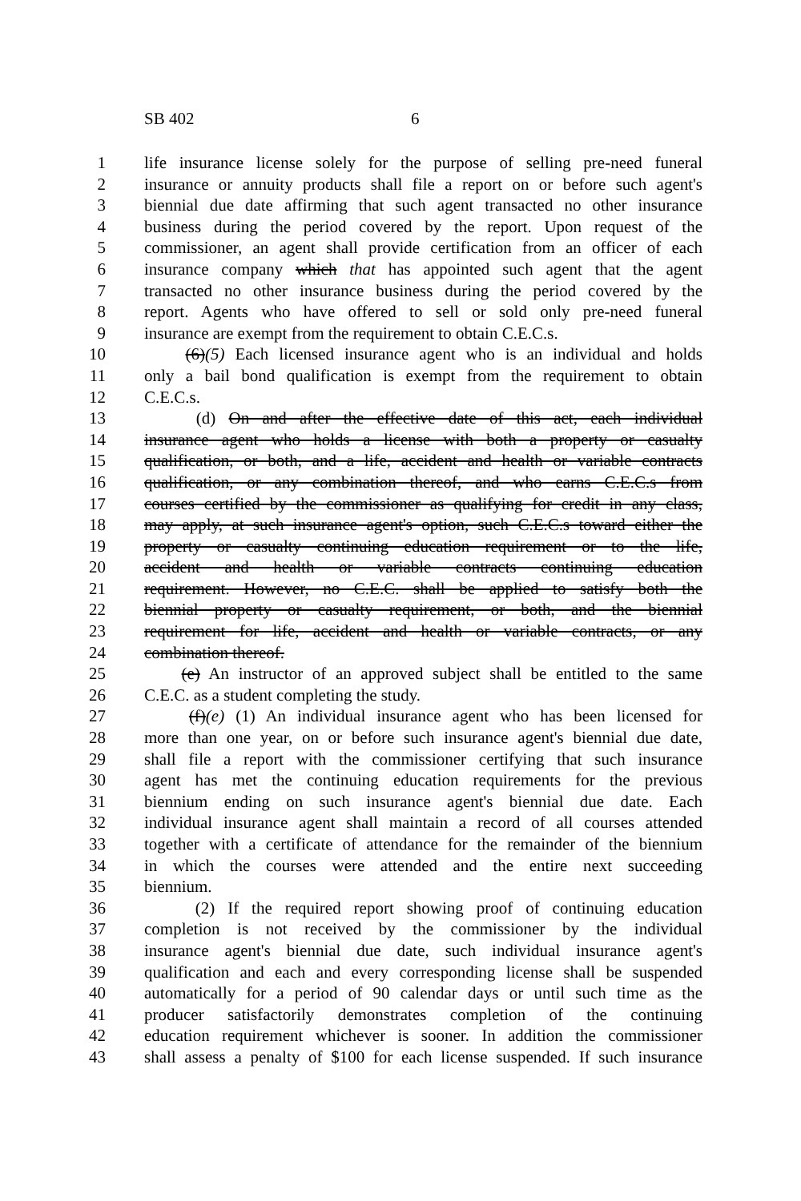SB 402 6
1 life insurance license solely for the purpose of selling pre-need funeral
2 insurance or annuity products shall file a report on or before such agent's
3 biennial due date affirming that such agent transacted no other insurance
4 business during the period covered by the report. Upon request of the
5 commissioner, an agent shall provide certification from an officer of each
6 insurance company which that has appointed such agent that the agent
7 transacted no other insurance business during the period covered by the
8 report. Agents who have offered to sell or sold only pre-need funeral
9 insurance are exempt from the requirement to obtain C.E.C.s.
10 (6)(5) Each licensed insurance agent who is an individual and holds
11 only a bail bond qualification is exempt from the requirement to obtain
12 C.E.C.s.
13 (d) On and after the effective date of this act, each individual
14 insurance agent who holds a license with both a property or casualty
15 qualification, or both, and a life, accident and health or variable contracts
16 qualification, or any combination thereof, and who earns C.E.C.s from
17 courses certified by the commissioner as qualifying for credit in any class,
18 may apply, at such insurance agent's option, such C.E.C.s toward either the
19 property or casualty continuing education requirement or to the life,
20 accident and health or variable contracts continuing education
21 requirement. However, no C.E.C. shall be applied to satisfy both the
22 biennial property or casualty requirement, or both, and the biennial
23 requirement for life, accident and health or variable contracts, or any
24 combination thereof.
25 (e) An instructor of an approved subject shall be entitled to the same
26 C.E.C. as a student completing the study.
27 (f)(e) (1) An individual insurance agent who has been licensed for
28 more than one year, on or before such insurance agent's biennial due date,
29 shall file a report with the commissioner certifying that such insurance
30 agent has met the continuing education requirements for the previous
31 biennium ending on such insurance agent's biennial due date. Each
32 individual insurance agent shall maintain a record of all courses attended
33 together with a certificate of attendance for the remainder of the biennium
34 in which the courses were attended and the entire next succeeding
35 biennium.
36 (2) If the required report showing proof of continuing education
37 completion is not received by the commissioner by the individual
38 insurance agent's biennial due date, such individual insurance agent's
39 qualification and each and every corresponding license shall be suspended
40 automatically for a period of 90 calendar days or until such time as the
41 producer satisfactorily demonstrates completion of the continuing
42 education requirement whichever is sooner. In addition the commissioner
43 shall assess a penalty of $100 for each license suspended. If such insurance